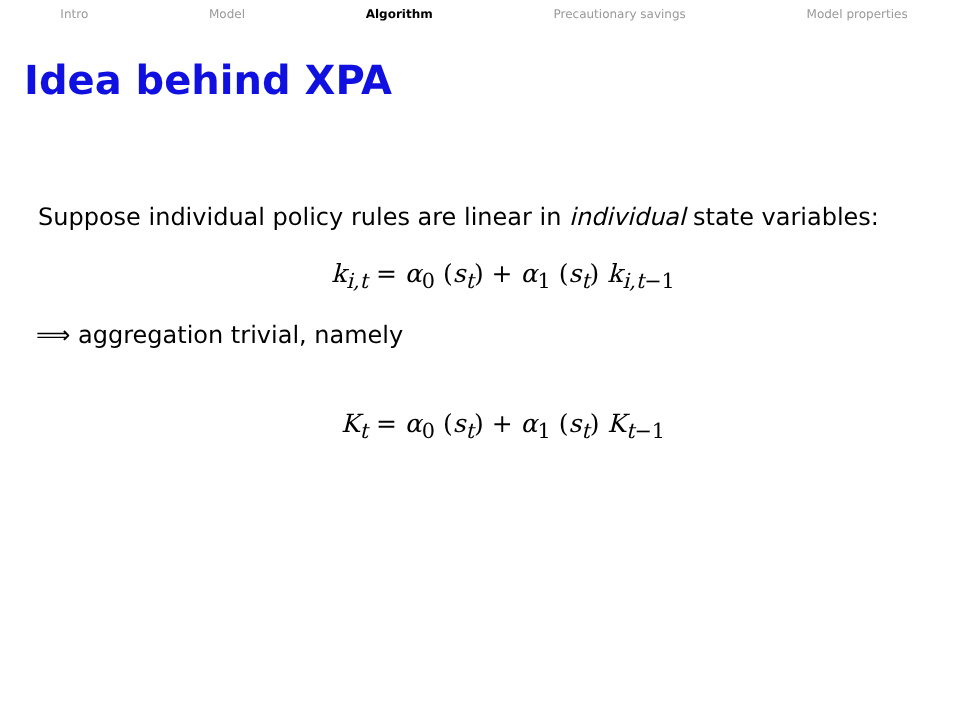Intro Model Algorithm Precautionary savings Model properties
Idea behind XPA
Suppose individual policy rules are linear in individual state variables:
k<sub>i,t</sub> = α<sub>0</sub> (s<sub>t</sub>) + α<sub>1</sub> (s<sub>t</sub>) k<sub>i,t−1</sub>
⟹ aggregation trivial, namely
K<sub>t</sub> = α<sub>0</sub> (s<sub>t</sub>) + α<sub>1</sub> (s<sub>t</sub>) K<sub>t−1</sub>